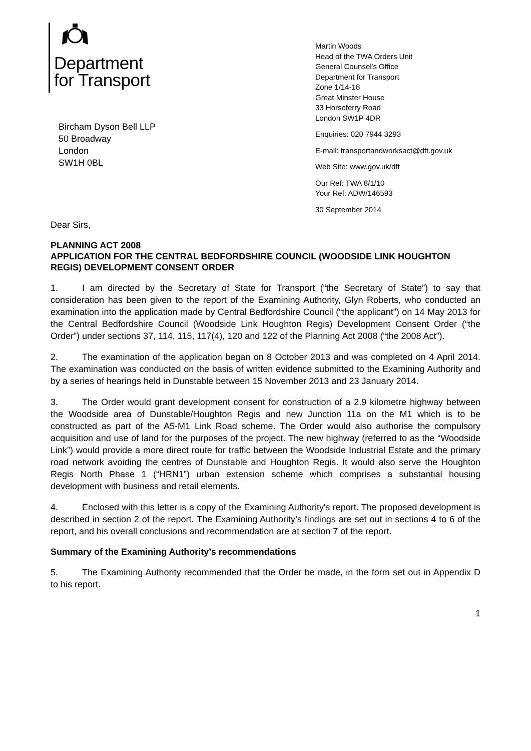Department
for Transport
Martin Woods
Head of the TWA Orders Unit
General Counsel's Office
Department for Transport
Zone 1/14-18
Great Minster House
33 Horseferry Road
London SW1P 4DR
Enquiries: 020 7944 3293
E-mail: transportandworksact@dft.gov.uk
Web Site: www.gov.uk/dft
Our Ref: TWA 8/1/10
Your Ref: ADW/146593
30 September 2014
Bircham Dyson Bell LLP
50 Broadway
London
SW1H 0BL
Dear Sirs,
PLANNING ACT 2008
APPLICATION FOR THE CENTRAL BEDFORDSHIRE COUNCIL (WOODSIDE LINK HOUGHTON REGIS) DEVELOPMENT CONSENT ORDER
1. I am directed by the Secretary of State for Transport (“the Secretary of State”) to say that consideration has been given to the report of the Examining Authority, Glyn Roberts, who conducted an examination into the application made by Central Bedfordshire Council (“the applicant”) on 14 May 2013 for the Central Bedfordshire Council (Woodside Link Houghton Regis) Development Consent Order (“the Order”) under sections 37, 114, 115, 117(4), 120 and 122 of the Planning Act 2008 (“the 2008 Act”).
2. The examination of the application began on 8 October 2013 and was completed on 4 April 2014. The examination was conducted on the basis of written evidence submitted to the Examining Authority and by a series of hearings held in Dunstable between 15 November 2013 and 23 January 2014.
3. The Order would grant development consent for construction of a 2.9 kilometre highway between the Woodside area of Dunstable/Houghton Regis and new Junction 11a on the M1 which is to be constructed as part of the A5-M1 Link Road scheme. The Order would also authorise the compulsory acquisition and use of land for the purposes of the project. The new highway (referred to as the “Woodside Link”) would provide a more direct route for traffic between the Woodside Industrial Estate and the primary road network avoiding the centres of Dunstable and Houghton Regis. It would also serve the Houghton Regis North Phase 1 (“HRN1”) urban extension scheme which comprises a substantial housing development with business and retail elements.
4. Enclosed with this letter is a copy of the Examining Authority's report. The proposed development is described in section 2 of the report. The Examining Authority’s findings are set out in sections 4 to 6 of the report, and his overall conclusions and recommendation are at section 7 of the report.
Summary of the Examining Authority’s recommendations
5. The Examining Authority recommended that the Order be made, in the form set out in Appendix D to his report.
1